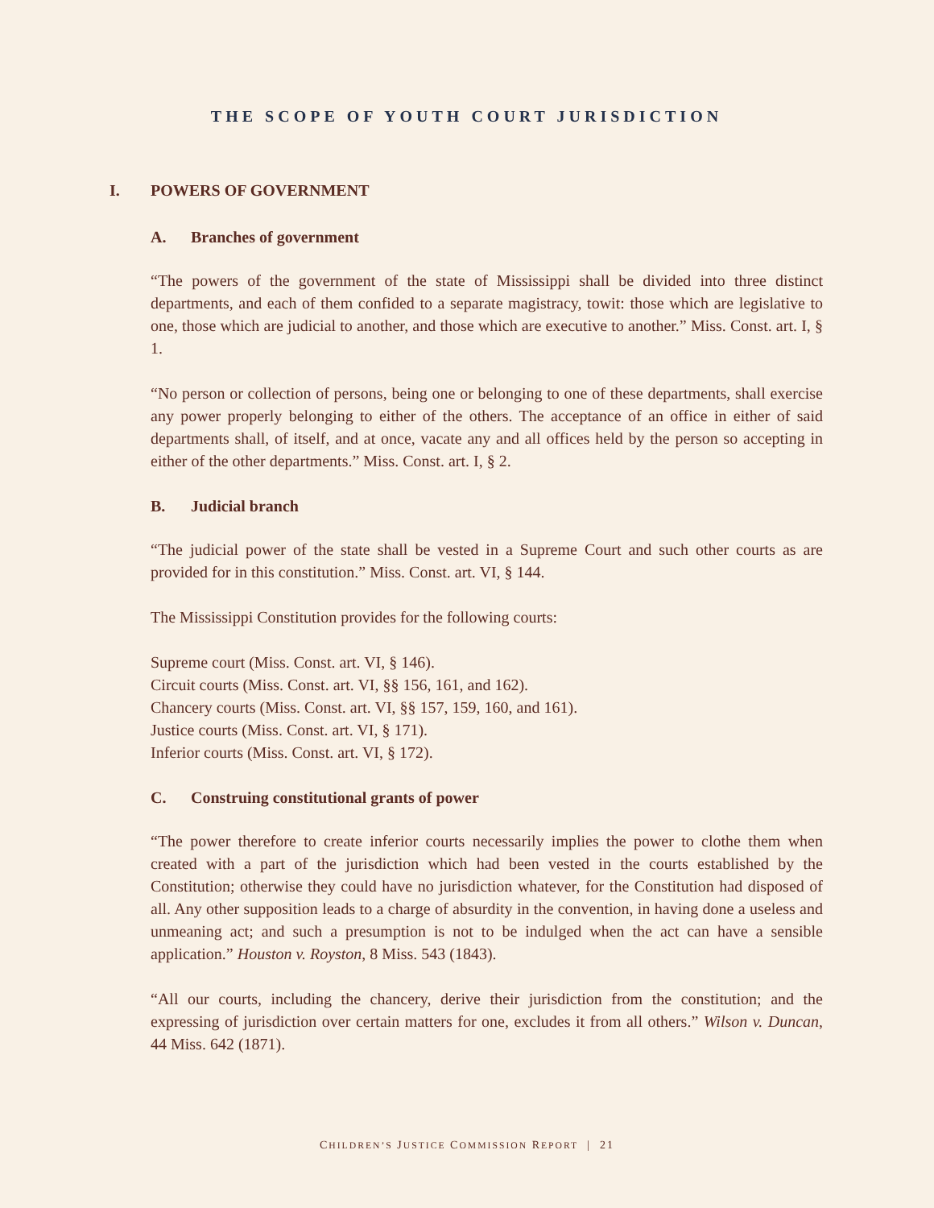THE SCOPE OF YOUTH COURT JURISDICTION
I. POWERS OF GOVERNMENT
A. Branches of government
“The powers of the government of the state of Mississippi shall be divided into three distinct departments, and each of them confided to a separate magistracy, towit: those which are legislative to one, those which are judicial to another, and those which are executive to another.” Miss. Const. art. I, § 1.
“No person or collection of persons, being one or belonging to one of these departments, shall exercise any power properly belonging to either of the others. The acceptance of an office in either of said departments shall, of itself, and at once, vacate any and all offices held by the person so accepting in either of the other departments.” Miss. Const. art. I, § 2.
B. Judicial branch
“The judicial power of the state shall be vested in a Supreme Court and such other courts as are provided for in this constitution.” Miss. Const. art. VI, § 144.
The Mississippi Constitution provides for the following courts:
Supreme court (Miss. Const. art. VI, § 146).
Circuit courts (Miss. Const. art. VI, §§ 156, 161, and 162).
Chancery courts (Miss. Const. art. VI, §§ 157, 159, 160, and 161).
Justice courts (Miss. Const. art. VI, § 171).
Inferior courts (Miss. Const. art. VI, § 172).
C. Construing constitutional grants of power
“The power therefore to create inferior courts necessarily implies the power to clothe them when created with a part of the jurisdiction which had been vested in the courts established by the Constitution; otherwise they could have no jurisdiction whatever, for the Constitution had disposed of all. Any other supposition leads to a charge of absurdity in the convention, in having done a useless and unmeaning act; and such a presumption is not to be indulged when the act can have a sensible application.” Houston v. Royston, 8 Miss. 543 (1843).
“All our courts, including the chancery, derive their jurisdiction from the constitution; and the expressing of jurisdiction over certain matters for one, excludes it from all others.” Wilson v. Duncan, 44 Miss. 642 (1871).
CHILDREN’S JUSTICE COMMISSION REPORT | 21